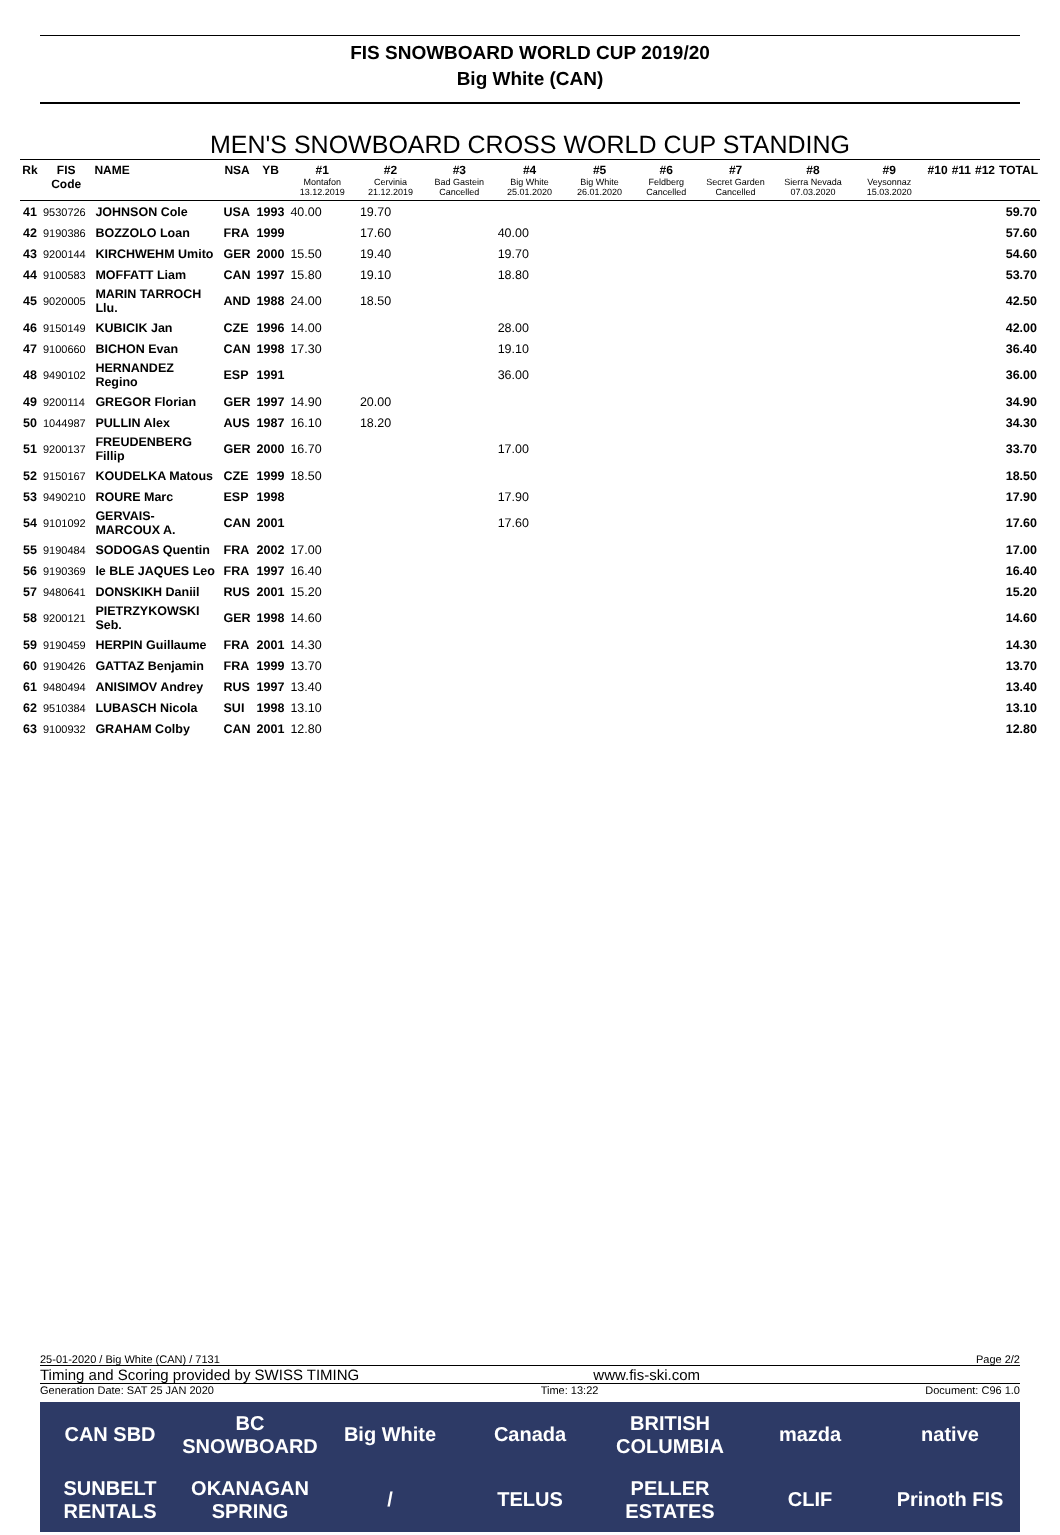FIS SNOWBOARD WORLD CUP 2019/20
Big White (CAN)
MEN'S SNOWBOARD CROSS WORLD CUP STANDING
| Rk | FIS Code | NAME | NSA | YB | #1 Montafon 13.12.2019 | #2 Cervinia 21.12.2019 | #3 Bad Gastein Cancelled | #4 Big White 25.01.2020 | #5 Big White 26.01.2020 | #6 Feldberg Cancelled | #7 Secret Garden Cancelled | #8 Sierra Nevada 07.03.2020 | #9 Veysonnaz 15.03.2020 | #10 | #11 | #12 | TOTAL |
| --- | --- | --- | --- | --- | --- | --- | --- | --- | --- | --- | --- | --- | --- | --- | --- | --- | --- |
| 41 | 9530726 | JOHNSON Cole | USA | 1993 | 40.00 | 19.70 | | | | | | | | | | | 59.70 |
| 42 | 9190386 | BOZZOLO Loan | FRA | 1999 | | 17.60 | | 40.00 | | | | | | | | | 57.60 |
| 43 | 9200144 | KIRCHWEHM Umito | GER | 2000 | 15.50 | 19.40 | | 19.70 | | | | | | | | | 54.60 |
| 44 | 9100583 | MOFFATT Liam | CAN | 1997 | 15.80 | 19.10 | | 18.80 | | | | | | | | | 53.70 |
| 45 | 9020005 | MARIN TARROCH Llu. | AND | 1988 | 24.00 | 18.50 | | | | | | | | | | | 42.50 |
| 46 | 9150149 | KUBICIK Jan | CZE | 1996 | 14.00 | | | 28.00 | | | | | | | | | 42.00 |
| 47 | 9100660 | BICHON Evan | CAN | 1998 | 17.30 | | | 19.10 | | | | | | | | | 36.40 |
| 48 | 9490102 | HERNANDEZ Regino | ESP | 1991 | | | | 36.00 | | | | | | | | | 36.00 |
| 49 | 9200114 | GREGOR Florian | GER | 1997 | 14.90 | 20.00 | | | | | | | | | | | 34.90 |
| 50 | 1044987 | PULLIN Alex | AUS | 1987 | 16.10 | 18.20 | | | | | | | | | | | 34.30 |
| 51 | 9200137 | FREUDENBERG Fillip | GER | 2000 | 16.70 | | | 17.00 | | | | | | | | | 33.70 |
| 52 | 9150167 | KOUDELKA Matous | CZE | 1999 | 18.50 | | | | | | | | | | | | 18.50 |
| 53 | 9490210 | ROURE Marc | ESP | 1998 | | | | 17.90 | | | | | | | | | 17.90 |
| 54 | 9101092 | GERVAIS-MARCOUX A. | CAN | 2001 | | | | 17.60 | | | | | | | | | 17.60 |
| 55 | 9190484 | SODOGAS Quentin | FRA | 2002 | 17.00 | | | | | | | | | | | | 17.00 |
| 56 | 9190369 | le BLE JAQUES Leo | FRA | 1997 | 16.40 | | | | | | | | | | | | 16.40 |
| 57 | 9480641 | DONSKIKH Daniil | RUS | 2001 | 15.20 | | | | | | | | | | | | 15.20 |
| 58 | 9200121 | PIETRZYKOWSKI Seb. | GER | 1998 | 14.60 | | | | | | | | | | | | 14.60 |
| 59 | 9190459 | HERPIN Guillaume | FRA | 2001 | 14.30 | | | | | | | | | | | | 14.30 |
| 60 | 9190426 | GATTAZ Benjamin | FRA | 1999 | 13.70 | | | | | | | | | | | | 13.70 |
| 61 | 9480494 | ANISIMOV Andrey | RUS | 1997 | 13.40 | | | | | | | | | | | | 13.40 |
| 62 | 9510384 | LUBASCH Nicola | SUI | 1998 | 13.10 | | | | | | | | | | | | 13.10 |
| 63 | 9100932 | GRAHAM Colby | CAN | 2001 | 12.80 | | | | | | | | | | | | 12.80 |
25-01-2020 / Big White (CAN) / 7131 Page 2/2
Timing and Scoring provided by SWISS TIMING www.fis-ski.com
Generation Date: SAT 25 JAN 2020 Time: 13:22 Document: C96 1.0
CAN SBD BC SNOWBOARD Big White Canada BRITISH COLUMBIA mazda native SUNBELT RENTALS OKANAGAN SPRING / TELUS PELLER ESTATES CLIF Prinoth FIS